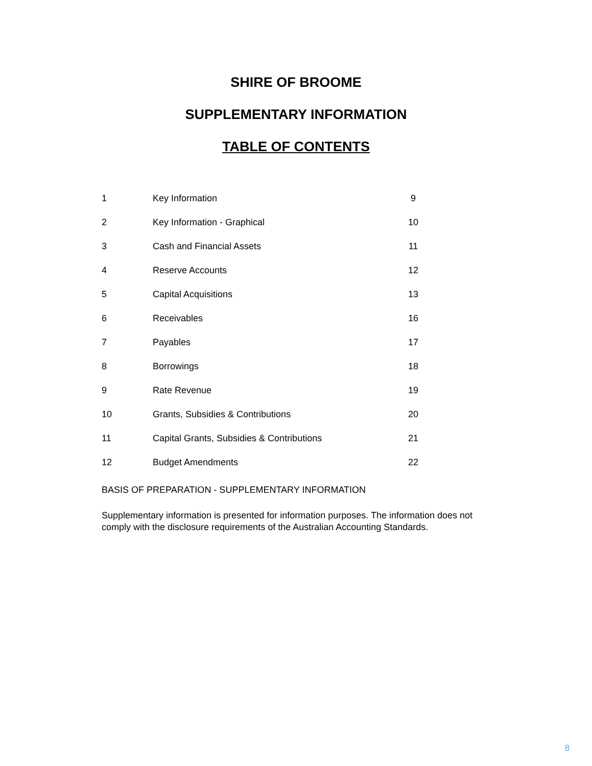SHIRE OF BROOME
SUPPLEMENTARY INFORMATION
TABLE OF CONTENTS
| 1 | Key Information | 9 |
| 2 | Key Information - Graphical | 10 |
| 3 | Cash and Financial Assets | 11 |
| 4 | Reserve Accounts | 12 |
| 5 | Capital Acquisitions | 13 |
| 6 | Receivables | 16 |
| 7 | Payables | 17 |
| 8 | Borrowings | 18 |
| 9 | Rate Revenue | 19 |
| 10 | Grants, Subsidies & Contributions | 20 |
| 11 | Capital Grants, Subsidies & Contributions | 21 |
| 12 | Budget Amendments | 22 |
BASIS OF PREPARATION - SUPPLEMENTARY INFORMATION
Supplementary information is presented for information purposes. The information does not comply with the disclosure requirements of the Australian Accounting Standards.
8